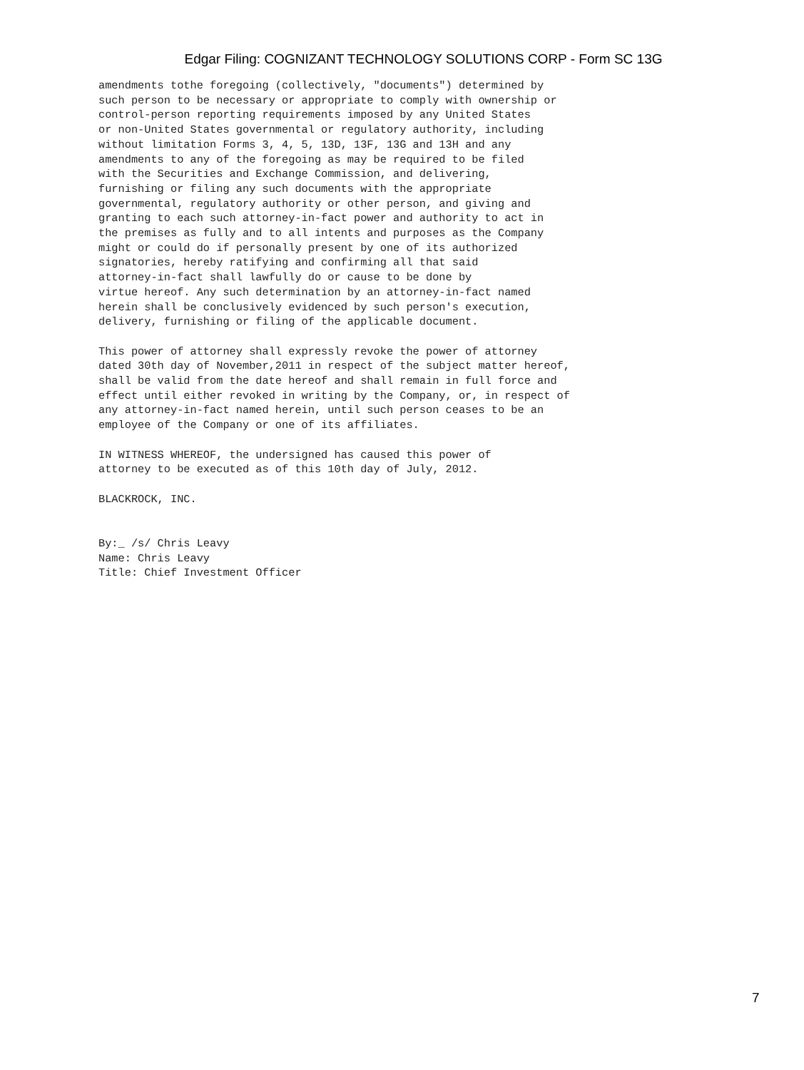Edgar Filing: COGNIZANT TECHNOLOGY SOLUTIONS CORP - Form SC 13G
amendments tothe foregoing (collectively, "documents") determined by
such person to be necessary or appropriate to comply with ownership or
control-person reporting requirements imposed by any United States
or non-United States governmental or regulatory authority, including
without limitation Forms 3, 4, 5, 13D, 13F, 13G and 13H and any
amendments to any of the foregoing as may be required to be filed
with the Securities and Exchange Commission, and delivering,
furnishing or filing any such documents with the appropriate
governmental, regulatory authority or other person, and giving and
granting to each such attorney-in-fact power and authority to act in
the premises as fully and to all intents and purposes as the Company
might or could do if personally present by one of its authorized
signatories, hereby ratifying and confirming all that said
attorney-in-fact shall lawfully do or cause to be done by
virtue hereof. Any such determination by an attorney-in-fact named
herein shall be conclusively evidenced by such person's execution,
delivery, furnishing or filing of the applicable document.

This power of attorney shall expressly revoke the power of attorney
dated 30th day of November,2011 in respect of the subject matter hereof,
shall be valid from the date hereof and shall remain in full force and
effect until either revoked in writing by the Company, or, in respect of
any attorney-in-fact named herein, until such person ceases to be an
employee of the Company or one of its affiliates.

IN WITNESS WHEREOF, the undersigned has caused this power of
attorney to be executed as of this 10th day of July, 2012.

BLACKROCK, INC.


By:_ /s/ Chris Leavy
Name: Chris Leavy
Title: Chief Investment Officer
7